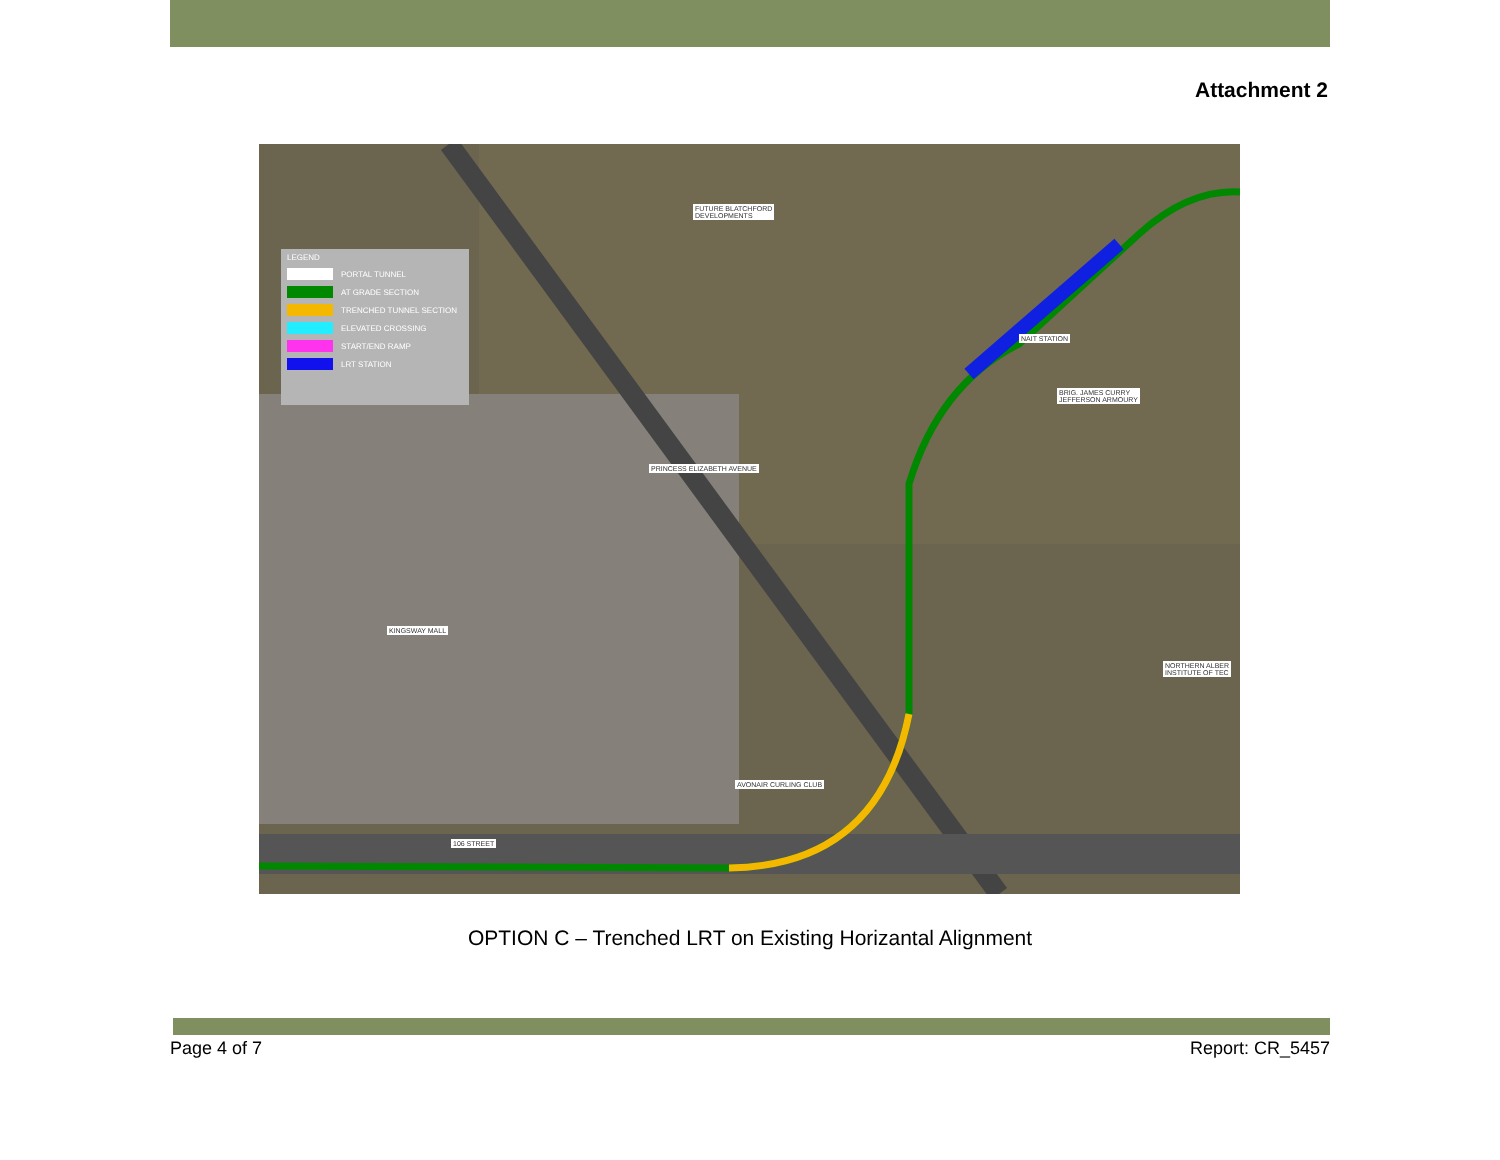Attachment 2
LEGEND
PORTAL TUNNEL
AT GRADE SECTION
TRENCHED TUNNEL SECTION
ELEVATED CROSSING
START/END RAMP
LRT STATION
FUTURE BLATCHFORD
DEVELOPMENTS
BRIG. JAMES CURRY
JEFFERSON ARMOURY
KINGSWAY MALL
AVONAIR CURLING CLUB
106 STREET
NORTHERN ALBER
INSTITUTE OF TEC
NAIT STATION
PRINCESS ELIZABETH AVENUE
OPTION C – Trenched LRT on Existing Horizantal Alignment
Page 4 of 7 Report: CR_5457